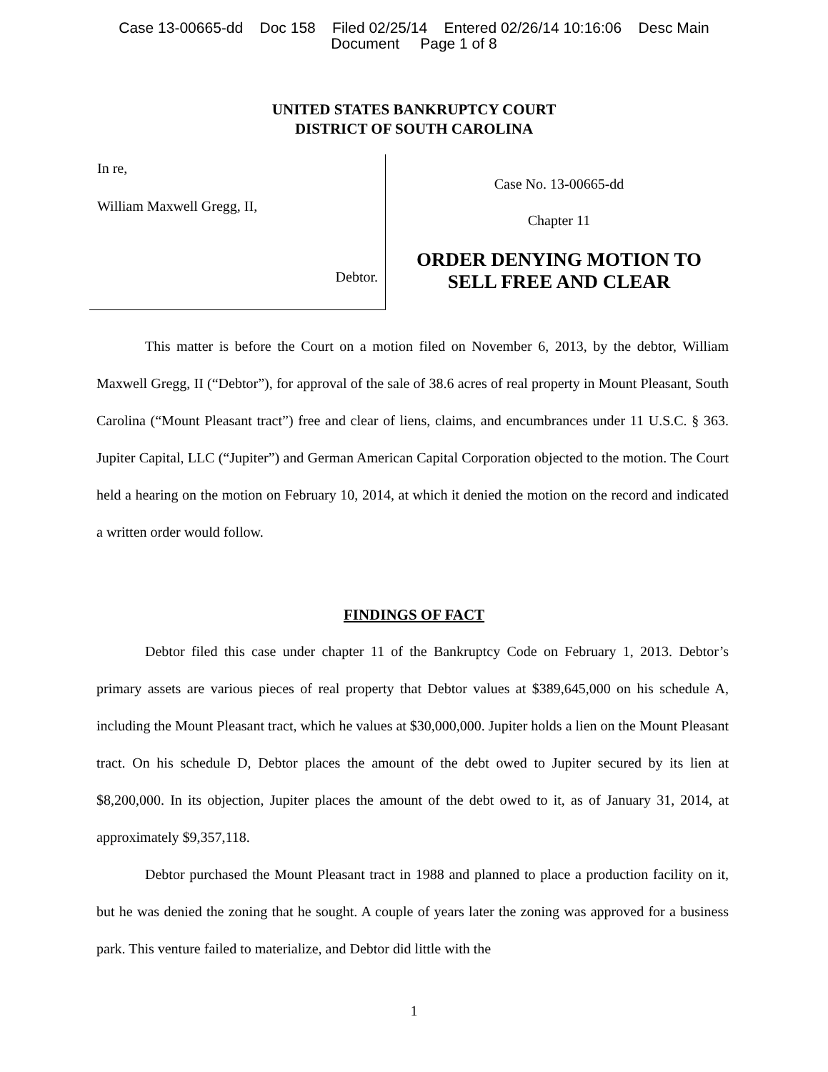Case 13-00665-dd Doc 158 Filed 02/25/14 Entered 02/26/14 10:16:06 Desc Main
Document Page 1 of 8
UNITED STATES BANKRUPTCY COURT
DISTRICT OF SOUTH CAROLINA
In re,
William Maxwell Gregg, II,
Debtor.
Case No. 13-00665-dd
Chapter 11
ORDER DENYING MOTION TO
SELL FREE AND CLEAR
This matter is before the Court on a motion filed on November 6, 2013, by the debtor, William Maxwell Gregg, II (“Debtor”), for approval of the sale of 38.6 acres of real property in Mount Pleasant, South Carolina (“Mount Pleasant tract”) free and clear of liens, claims, and encumbrances under 11 U.S.C. § 363. Jupiter Capital, LLC (“Jupiter”) and German American Capital Corporation objected to the motion. The Court held a hearing on the motion on February 10, 2014, at which it denied the motion on the record and indicated a written order would follow.
FINDINGS OF FACT
Debtor filed this case under chapter 11 of the Bankruptcy Code on February 1, 2013. Debtor’s primary assets are various pieces of real property that Debtor values at $389,645,000 on his schedule A, including the Mount Pleasant tract, which he values at $30,000,000. Jupiter holds a lien on the Mount Pleasant tract. On his schedule D, Debtor places the amount of the debt owed to Jupiter secured by its lien at $8,200,000. In its objection, Jupiter places the amount of the debt owed to it, as of January 31, 2014, at approximately $9,357,118.
Debtor purchased the Mount Pleasant tract in 1988 and planned to place a production facility on it, but he was denied the zoning that he sought. A couple of years later the zoning was approved for a business park. This venture failed to materialize, and Debtor did little with the
1